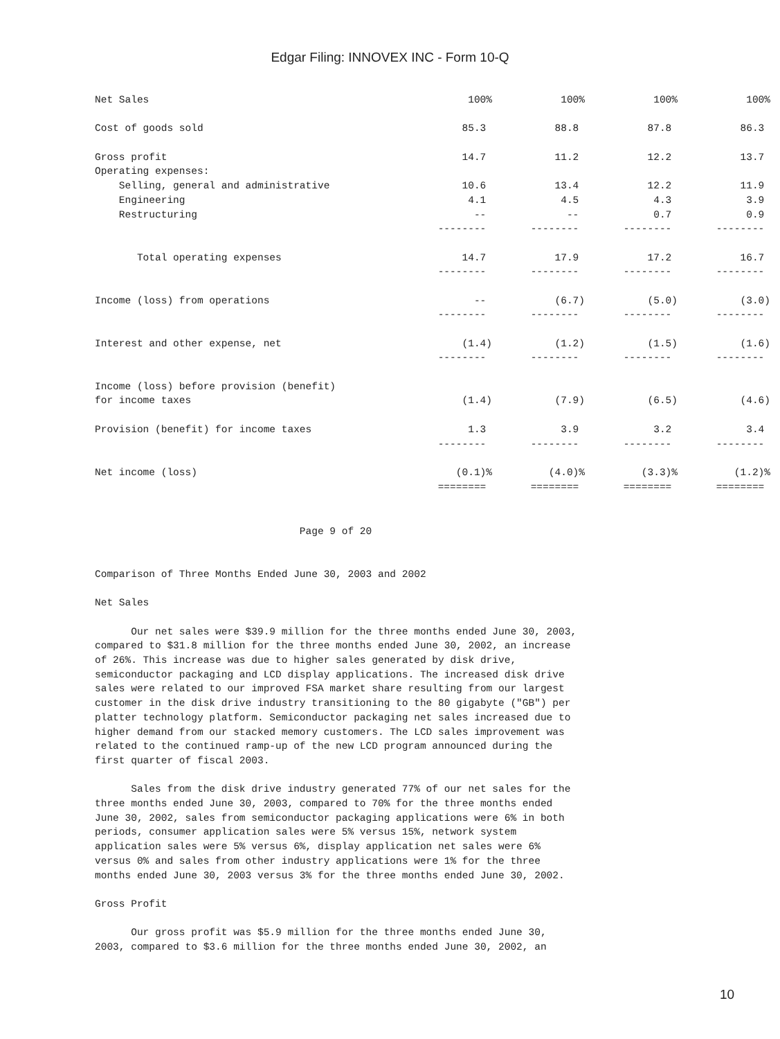Edgar Filing: INNOVEX INC - Form 10-Q
| Net Sales | 100% | 100% | 100% | 100% |
| Cost of goods sold | 85.3 | 88.8 | 87.8 | 86.3 |
| Gross profit | 14.7 | 11.2 | 12.2 | 13.7 |
| Operating expenses: | | | | |
| Selling, general and administrative | 10.6 | 13.4 | 12.2 | 11.9 |
| Engineering | 4.1 | 4.5 | 4.3 | 3.9 |
| Restructuring | -- | -- | 0.7 | 0.9 |
| | -------- | -------- | -------- | -------- |
| Total operating expenses | 14.7 | 17.9 | 17.2 | 16.7 |
| | -------- | -------- | -------- | -------- |
| Income (loss) from operations | -- | (6.7) | (5.0) | (3.0) |
| | -------- | -------- | -------- | -------- |
| Interest and other expense, net | (1.4) | (1.2) | (1.5) | (1.6) |
| | -------- | -------- | -------- | -------- |
| Income (loss) before provision (benefit) | | | | |
| for income taxes | (1.4) | (7.9) | (6.5) | (4.6) |
| Provision (benefit) for income taxes | 1.3 | 3.9 | 3.2 | 3.4 |
| | -------- | -------- | -------- | -------- |
| Net income (loss) | (0.1)% | (4.0)% | (3.3)% | (1.2)% |
| | ======== | ======== | ======== | ======== |
Page 9 of 20 Comparison of Three Months Ended June 30, 2003 and 2002 Net Sales Our net sales were $39.9 million for the three months ended June 30, 2003, compared to $31.8 million for the three months ended June 30, 2002, an increase of 26%. This increase was due to higher sales generated by disk drive, semiconductor packaging and LCD display applications. The increased disk drive sales were related to our improved FSA market share resulting from our largest customer in the disk drive industry transitioning to the 80 gigabyte ("GB") per platter technology platform. Semiconductor packaging net sales increased due to higher demand from our stacked memory customers. The LCD sales improvement was related to the continued ramp-up of the new LCD program announced during the first quarter of fiscal 2003. Sales from the disk drive industry generated 77% of our net sales for the three months ended June 30, 2003, compared to 70% for the three months ended June 30, 2002, sales from semiconductor packaging applications were 6% in both periods, consumer application sales were 5% versus 15%, network system application sales were 5% versus 6%, display application net sales were 6% versus 0% and sales from other industry applications were 1% for the three months ended June 30, 2003 versus 3% for the three months ended June 30, 2002. Gross Profit Our gross profit was $5.9 million for the three months ended June 30, 2003, compared to $3.6 million for the three months ended June 30, 2002, an
10